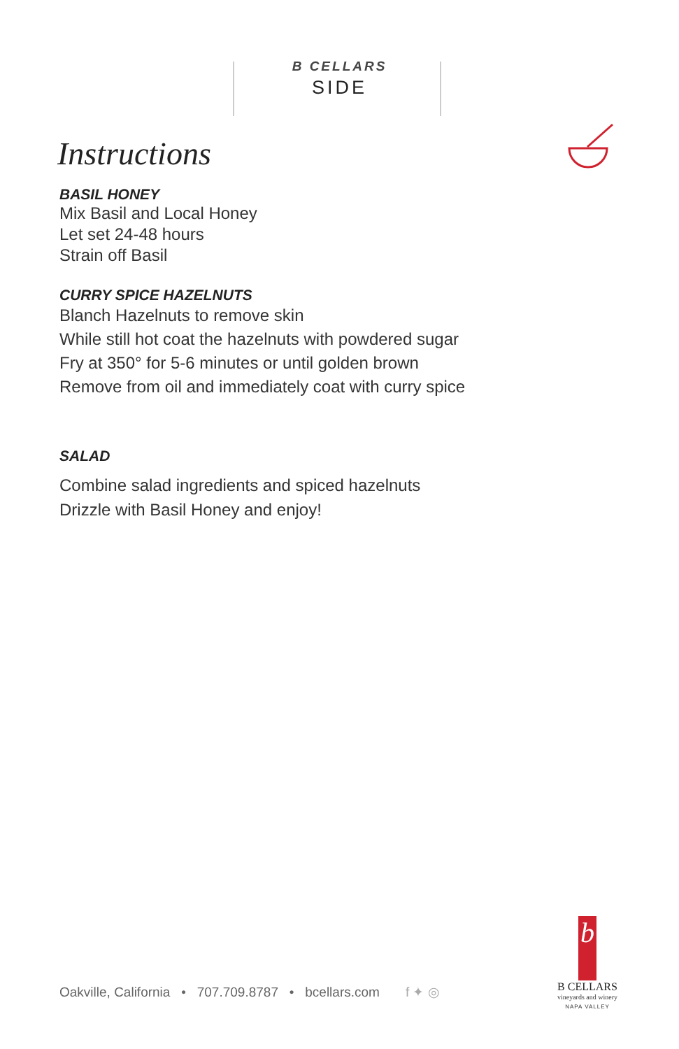B CELLARS
SIDE
Instructions
BASIL HONEY
Mix Basil and Local Honey
Let set 24-48 hours
Strain off Basil
CURRY SPICE HAZELNUTS
Blanch Hazelnuts to remove skin
While still hot coat the hazelnuts with powdered sugar
Fry at 350° for 5-6 minutes or until golden brown
Remove from oil and immediately coat with curry spice
SALAD
Combine salad ingredients and spiced hazelnuts
Drizzle with Basil Honey and enjoy!
Oakville, California • 707.709.8787 • bcellars.com f ✦ ◎
b
B CELLARS
vineyards and winery
NAPA VALLEY